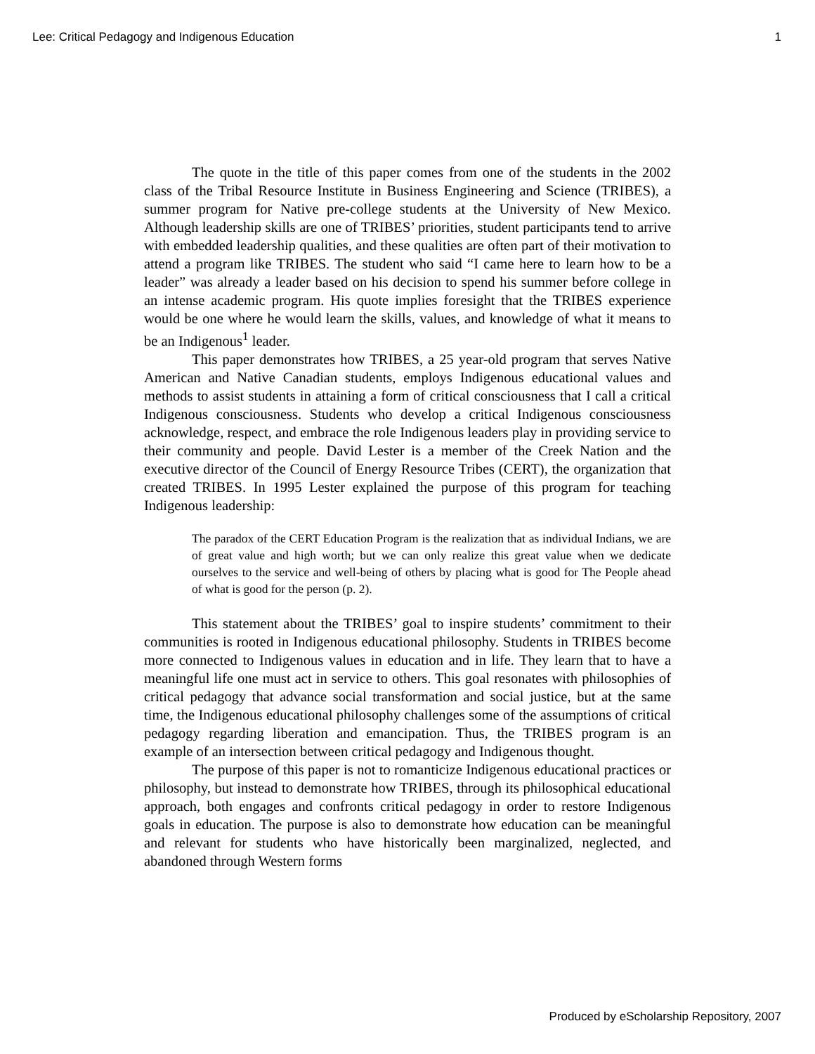Lee: Critical Pedagogy and Indigenous Education 1
The quote in the title of this paper comes from one of the students in the 2002 class of the Tribal Resource Institute in Business Engineering and Science (TRIBES), a summer program for Native pre-college students at the University of New Mexico. Although leadership skills are one of TRIBES’ priorities, student participants tend to arrive with embedded leadership qualities, and these qualities are often part of their motivation to attend a program like TRIBES. The student who said “I came here to learn how to be a leader” was already a leader based on his decision to spend his summer before college in an intense academic program. His quote implies foresight that the TRIBES experience would be one where he would learn the skills, values, and knowledge of what it means to be an Indigenous<sup>1</sup> leader.
This paper demonstrates how TRIBES, a 25 year-old program that serves Native American and Native Canadian students, employs Indigenous educational values and methods to assist students in attaining a form of critical consciousness that I call a critical Indigenous consciousness. Students who develop a critical Indigenous consciousness acknowledge, respect, and embrace the role Indigenous leaders play in providing service to their community and people. David Lester is a member of the Creek Nation and the executive director of the Council of Energy Resource Tribes (CERT), the organization that created TRIBES. In 1995 Lester explained the purpose of this program for teaching Indigenous leadership:
The paradox of the CERT Education Program is the realization that as individual Indians, we are of great value and high worth; but we can only realize this great value when we dedicate ourselves to the service and well-being of others by placing what is good for The People ahead of what is good for the person (p. 2).
This statement about the TRIBES’ goal to inspire students’ commitment to their communities is rooted in Indigenous educational philosophy. Students in TRIBES become more connected to Indigenous values in education and in life. They learn that to have a meaningful life one must act in service to others. This goal resonates with philosophies of critical pedagogy that advance social transformation and social justice, but at the same time, the Indigenous educational philosophy challenges some of the assumptions of critical pedagogy regarding liberation and emancipation. Thus, the TRIBES program is an example of an intersection between critical pedagogy and Indigenous thought.
The purpose of this paper is not to romanticize Indigenous educational practices or philosophy, but instead to demonstrate how TRIBES, through its philosophical educational approach, both engages and confronts critical pedagogy in order to restore Indigenous goals in education. The purpose is also to demonstrate how education can be meaningful and relevant for students who have historically been marginalized, neglected, and abandoned through Western forms
Produced by eScholarship Repository, 2007